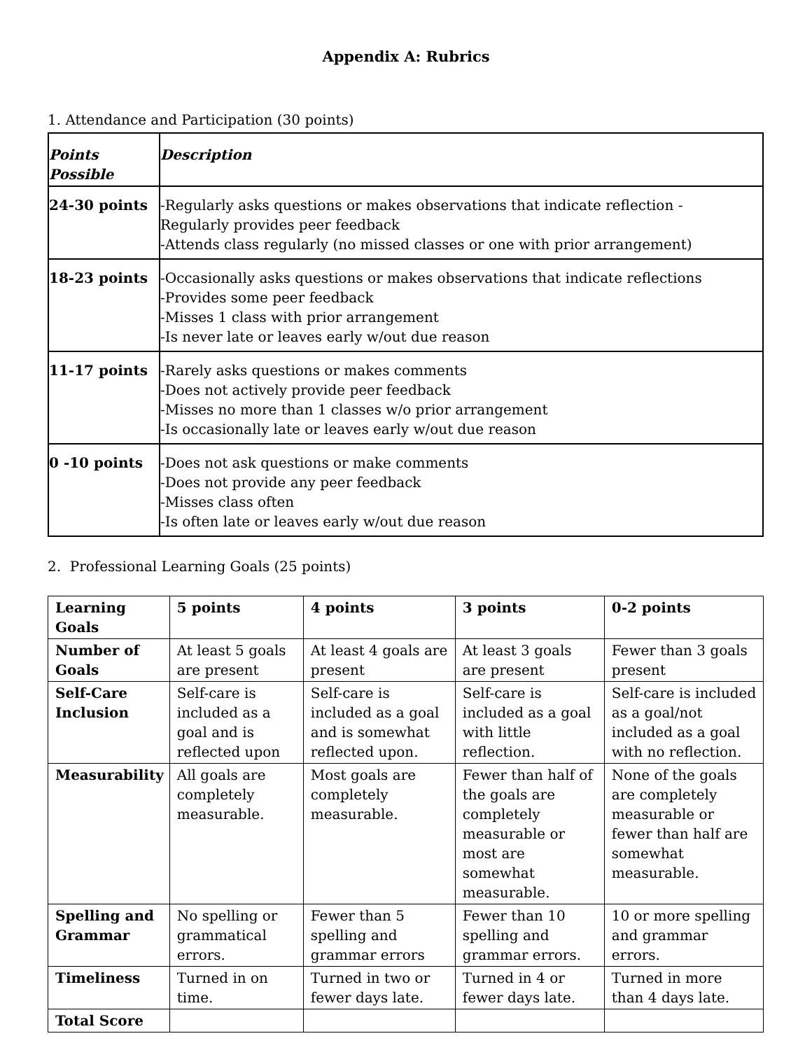Appendix A: Rubrics
1. Attendance and Participation (30 points)
| Points Possible | Description |
| --- | --- |
| 24-30 points | -Regularly asks questions or makes observations that indicate reflection - Regularly provides peer feedback -Attends class regularly (no missed classes or one with prior arrangement) |
| 18-23 points | -Occasionally asks questions or makes observations that indicate reflections -Provides some peer feedback -Misses 1 class with prior arrangement -Is never late or leaves early w/out due reason |
| 11-17 points | -Rarely asks questions or makes comments -Does not actively provide peer feedback -Misses no more than 1 classes w/o prior arrangement -Is occasionally late or leaves early w/out due reason |
| 0 -10 points | -Does not ask questions or make comments -Does not provide any peer feedback -Misses class often -Is often late or leaves early w/out due reason |
2. Professional Learning Goals (25 points)
| Learning Goals | 5 points | 4 points | 3 points | 0-2 points |
| --- | --- | --- | --- | --- |
| Number of Goals | At least 5 goals are present | At least 4 goals are present | At least 3 goals are present | Fewer than 3 goals present |
| Self-Care Inclusion | Self-care is included as a goal and is reflected upon | Self-care is included as a goal and is somewhat reflected upon. | Self-care is included as a goal with little reflection. | Self-care is included as a goal/not included as a goal with no reflection. |
| Measurability | All goals are completely measurable. | Most goals are completely measurable. | Fewer than half of the goals are completely measurable or most are somewhat measurable. | None of the goals are completely measurable or fewer than half are somewhat measurable. |
| Spelling and Grammar | No spelling or grammatical errors. | Fewer than 5 spelling and grammar errors | Fewer than 10 spelling and grammar errors. | 10 or more spelling and grammar errors. |
| Timeliness | Turned in on time. | Turned in two or fewer days late. | Turned in 4 or fewer days late. | Turned in more than 4 days late. |
| Total Score | | | | |